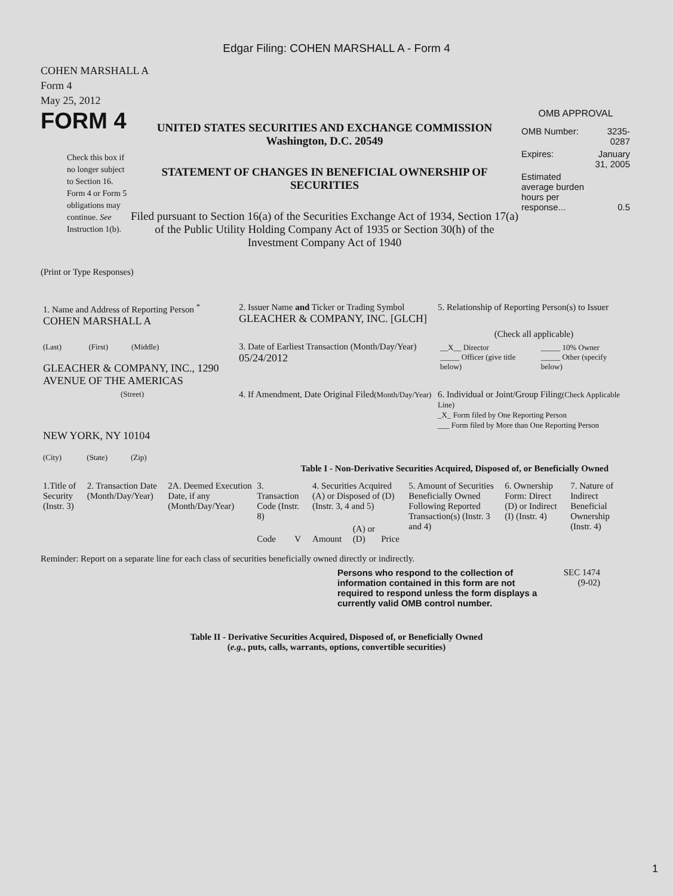Edgar Filing: COHEN MARSHALL A - Form 4
COHEN MARSHALL A
Form 4
May 25, 2012
FORM 4
Check this box if no longer subject to Section 16. Form 4 or Form 5 obligations may continue. See Instruction 1(b).
UNITED STATES SECURITIES AND EXCHANGE COMMISSION
Washington, D.C. 20549
STATEMENT OF CHANGES IN BENEFICIAL OWNERSHIP OF SECURITIES
Filed pursuant to Section 16(a) of the Securities Exchange Act of 1934, Section 17(a) of the Public Utility Holding Company Act of 1935 or Section 30(h) of the Investment Company Act of 1940
OMB APPROVAL
| OMB Number: | 3235-0287 |
| Expires: | January 31, 2005 |
| Estimated average burden hours per response... | 0.5 |
(Print or Type Responses)
| 1. Name and Address of Reporting Person <sup>*</sup> COHEN MARSHALL A | 2. Issuer Name and Ticker or Trading Symbol GLEACHER & COMPANY, INC. [GLCH] | 5. Relationship of Reporting Person(s) to Issuer (Check all applicable) |
| (Last) (First) (Middle) GLEACHER & COMPANY, INC., 1290 AVENUE OF THE AMERICAS | 3. Date of Earliest Transaction (Month/Day/Year) 05/24/2012 | / __X__ Director _____ Officer (give title below) / _____ 10% Owner _____ Other (specify below) / |
| (Street) NEW YORK, NY 10104 (City) (State) (Zip) | 4. If Amendment, Date Original Filed (Month/Day/Year) | 6. Individual or Joint/Group Filing (Check Applicable Line) _X_ Form filed by One Reporting Person ___ Form filed by More than One Reporting Person |
Table I - Non-Derivative Securities Acquired, Disposed of, or Beneficially Owned
| 1.Title of Security (Instr. 3) | 2. Transaction Date (Month/Day/Year) | 2A. Deemed Execution Date, if any (Month/Day/Year) | 3. Transaction Code (Instr. 8) | | 4. Securities Acquired (A) or Disposed of (D) (Instr. 3, 4 and 5) | | | 5. Amount of Securities Beneficially Owned Following Reported Transaction(s) (Instr. 3 and 4) | 6. Ownership Form: Direct (D) or Indirect (I) (Instr. 4) | 7. Nature of Indirect Beneficial Ownership (Instr. 4) |
| | | | Code | V | Amount | (A) or (D) | Price | | | |
Reminder: Report on a separate line for each class of securities beneficially owned directly or indirectly.
Persons who respond to the collection of information contained in this form are not required to respond unless the form displays a currently valid OMB control number.
SEC 1474
(9-02)
Table II - Derivative Securities Acquired, Disposed of, or Beneficially Owned
(e.g., puts, calls, warrants, options, convertible securities)
1